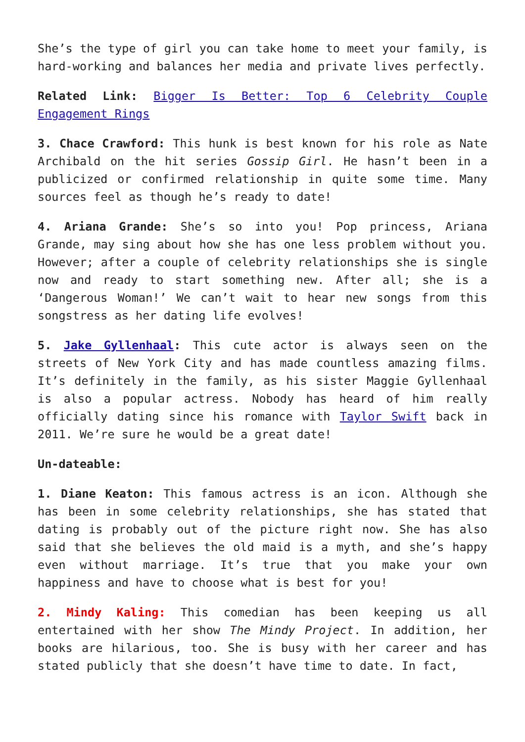She’s the type of girl you can take home to meet your family, is hard-working and balances her media and private lives perfectly.
Related Link: Bigger Is Better: Top 6 Celebrity Couple Engagement Rings
3. Chace Crawford: This hunk is best known for his role as Nate Archibald on the hit series Gossip Girl. He hasn’t been in a publicized or confirmed relationship in quite some time. Many sources feel as though he’s ready to date!
4. Ariana Grande: She’s so into you! Pop princess, Ariana Grande, may sing about how she has one less problem without you. However; after a couple of celebrity relationships she is single now and ready to start something new. After all; she is a ‘Dangerous Woman!’ We can’t wait to hear new songs from this songstress as her dating life evolves!
5. Jake Gyllenhaal: This cute actor is always seen on the streets of New York City and has made countless amazing films. It’s definitely in the family, as his sister Maggie Gyllenhaal is also a popular actress. Nobody has heard of him really officially dating since his romance with Taylor Swift back in 2011. We’re sure he would be a great date!
Un-dateable:
1. Diane Keaton: This famous actress is an icon. Although she has been in some celebrity relationships, she has stated that dating is probably out of the picture right now. She has also said that she believes the old maid is a myth, and she’s happy even without marriage. It’s true that you make your own happiness and have to choose what is best for you!
2. Mindy Kaling: This comedian has been keeping us all entertained with her show The Mindy Project. In addition, her books are hilarious, too. She is busy with her career and has stated publicly that she doesn’t have time to date. In fact,